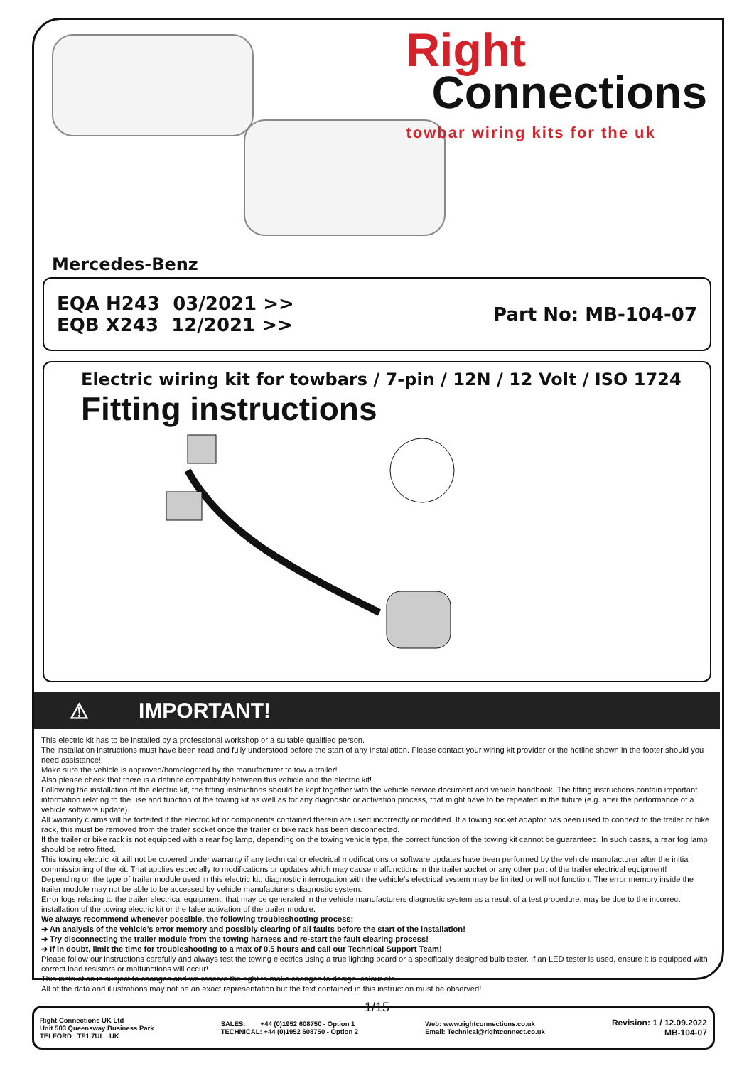Right
Connections
towbar wiring kits for the uk
Mercedes-Benz
EQA H243 03/2021 >>
EQB X243 12/2021 >>
Part No: MB-104-07
Electric wiring kit for towbars / 7-pin / 12N / 12 Volt / ISO 1724
Fitting instructions
⚠ IMPORTANT!
This electric kit has to be installed by a professional workshop or a suitable qualified person.
The installation instructions must have been read and fully understood before the start of any installation. Please contact your wiring kit provider or the hotline shown in the footer should you need assistance!
Make sure the vehicle is approved/homologated by the manufacturer to tow a trailer!
Also please check that there is a definite compatibility between this vehicle and the electric kit!
Following the installation of the electric kit, the fitting instructions should be kept together with the vehicle service document and vehicle handbook. The fitting instructions contain important information relating to the use and function of the towing kit as well as for any diagnostic or activation process, that might have to be repeated in the future (e.g. after the performance of a vehicle software update).
All warranty claims will be forfeited if the electric kit or components contained therein are used incorrectly or modified. If a towing socket adaptor has been used to connect to the trailer or bike rack, this must be removed from the trailer socket once the trailer or bike rack has been disconnected.
If the trailer or bike rack is not equipped with a rear fog lamp, depending on the towing vehicle type, the correct function of the towing kit cannot be guaranteed. In such cases, a rear fog lamp should be retro fitted.
This towing electric kit will not be covered under warranty if any technical or electrical modifications or software updates have been performed by the vehicle manufacturer after the initial commissioning of the kit. That applies especially to modifications or updates which may cause malfunctions in the trailer socket or any other part of the trailer electrical equipment!
Depending on the type of trailer module used in this electric kit, diagnostic interrogation with the vehicle’s electrical system may be limited or will not function. The error memory inside the trailer module may not be able to be accessed by vehicle manufacturers diagnostic system.
Error logs relating to the trailer electrical equipment, that may be generated in the vehicle manufacturers diagnostic system as a result of a test procedure, may be due to the incorrect installation of the towing electric kit or the false activation of the trailer module.
We always recommend whenever possible, the following troubleshooting process:
➔ An analysis of the vehicle’s error memory and possibly clearing of all faults before the start of the installation!
➔ Try disconnecting the trailer module from the towing harness and re-start the fault clearing process!
➔ If in doubt, limit the time for troubleshooting to a max of 0,5 hours and call our Technical Support Team!
Please follow our instructions carefully and always test the towing electrics using a true lighting board or a specifically designed bulb tester. If an LED tester is used, ensure it is equipped with correct load resistors or malfunctions will occur!
This instruction is subject to changes and we reserve the right to make changes to design, colour etc.
All of the data and illustrations may not be an exact representation but the text contained in this instruction must be observed!
1/15
Right Connections UK Ltd
Unit 503 Queensway Business Park
TELFORD TF1 7UL UK
SALES: +44 (0)1952 608750 - Option 1
TECHNICAL: +44 (0)1952 608750 - Option 2
Web: www.rightconnections.co.uk
Email: Technical@rightconnect.co.uk
Revision: 1 / 12.09.2022
MB-104-07